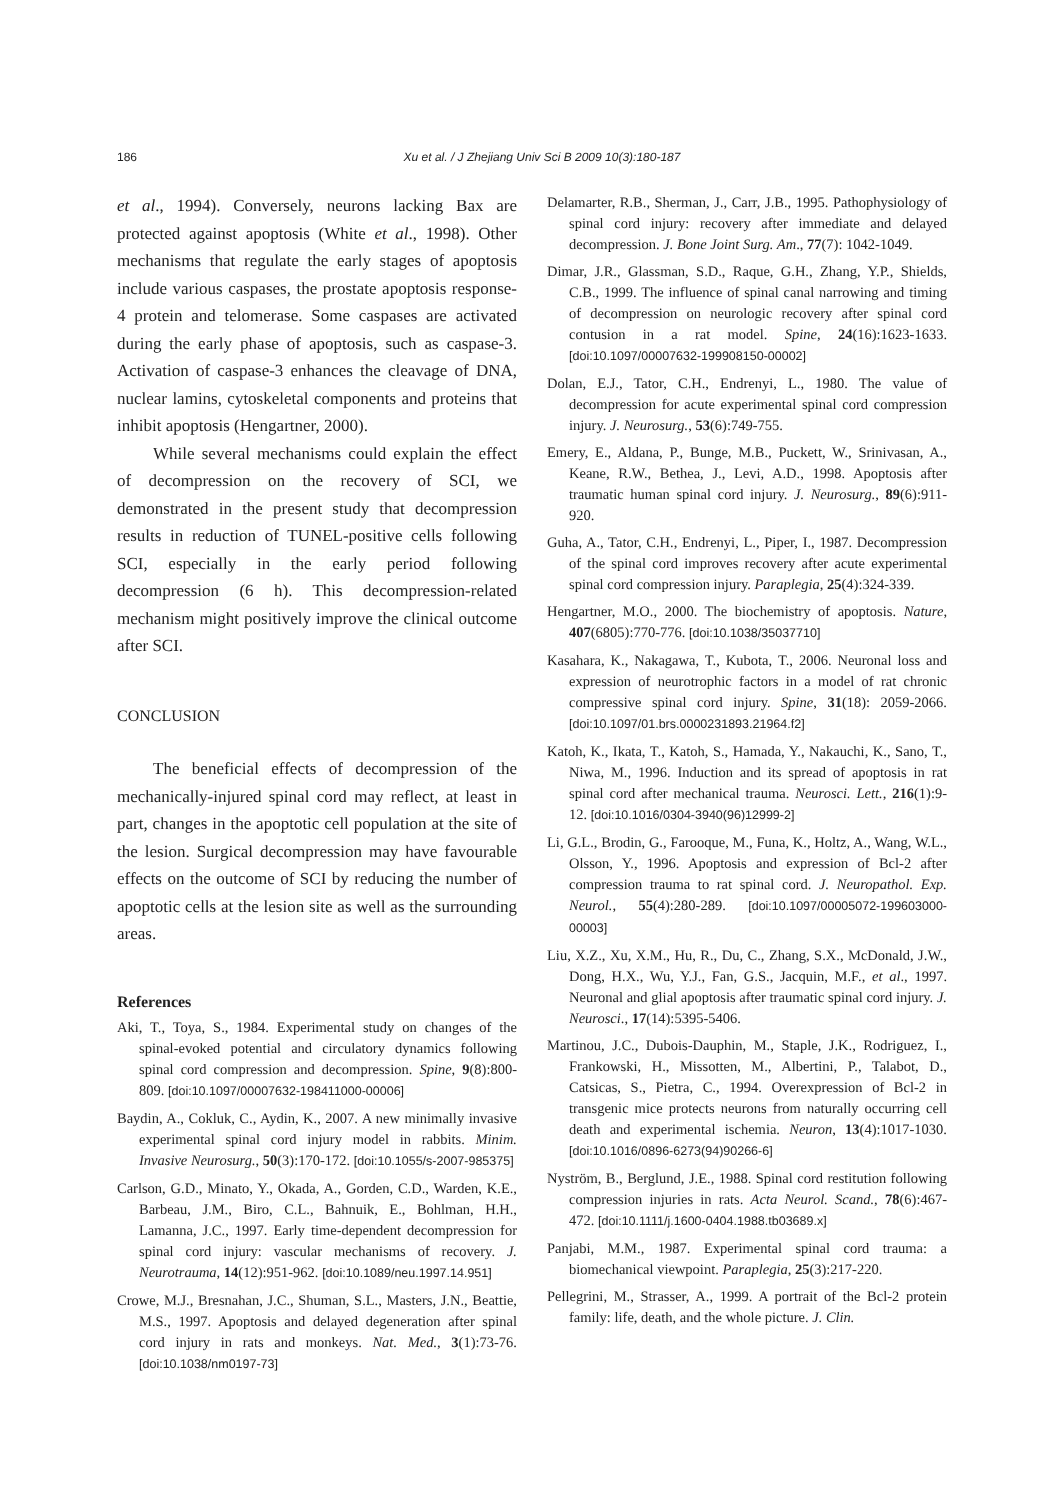186 Xu et al. / J Zhejiang Univ Sci B 2009 10(3):180-187
et al., 1994). Conversely, neurons lacking Bax are protected against apoptosis (White et al., 1998). Other mechanisms that regulate the early stages of apoptosis include various caspases, the prostate apoptosis response-4 protein and telomerase. Some caspases are activated during the early phase of apoptosis, such as caspase-3. Activation of caspase-3 enhances the cleavage of DNA, nuclear lamins, cytoskeletal components and proteins that inhibit apoptosis (Hengartner, 2000).
While several mechanisms could explain the effect of decompression on the recovery of SCI, we demonstrated in the present study that decompression results in reduction of TUNEL-positive cells following SCI, especially in the early period following decompression (6 h). This decompression-related mechanism might positively improve the clinical outcome after SCI.
CONCLUSION
The beneficial effects of decompression of the mechanically-injured spinal cord may reflect, at least in part, changes in the apoptotic cell population at the site of the lesion. Surgical decompression may have favourable effects on the outcome of SCI by reducing the number of apoptotic cells at the lesion site as well as the surrounding areas.
References
Aki, T., Toya, S., 1984. Experimental study on changes of the spinal-evoked potential and circulatory dynamics following spinal cord compression and decompression. Spine, 9(8):800-809. [doi:10.1097/00007632-198411000-00006]
Baydin, A., Cokluk, C., Aydin, K., 2007. A new minimally invasive experimental spinal cord injury model in rabbits. Minim. Invasive Neurosurg., 50(3):170-172. [doi:10.1055/s-2007-985375]
Carlson, G.D., Minato, Y., Okada, A., Gorden, C.D., Warden, K.E., Barbeau, J.M., Biro, C.L., Bahnuik, E., Bohlman, H.H., Lamanna, J.C., 1997. Early time-dependent decompression for spinal cord injury: vascular mechanisms of recovery. J. Neurotrauma, 14(12):951-962. [doi:10.1089/neu.1997.14.951]
Crowe, M.J., Bresnahan, J.C., Shuman, S.L., Masters, J.N., Beattie, M.S., 1997. Apoptosis and delayed degeneration after spinal cord injury in rats and monkeys. Nat. Med., 3(1):73-76. [doi:10.1038/nm0197-73]
Delamarter, R.B., Sherman, J., Carr, J.B., 1995. Pathophysiology of spinal cord injury: recovery after immediate and delayed decompression. J. Bone Joint Surg. Am., 77(7): 1042-1049.
Dimar, J.R., Glassman, S.D., Raque, G.H., Zhang, Y.P., Shields, C.B., 1999. The influence of spinal canal narrowing and timing of decompression on neurologic recovery after spinal cord contusion in a rat model. Spine, 24(16):1623-1633. [doi:10.1097/00007632-199908150-00002]
Dolan, E.J., Tator, C.H., Endrenyi, L., 1980. The value of decompression for acute experimental spinal cord compression injury. J. Neurosurg., 53(6):749-755.
Emery, E., Aldana, P., Bunge, M.B., Puckett, W., Srinivasan, A., Keane, R.W., Bethea, J., Levi, A.D., 1998. Apoptosis after traumatic human spinal cord injury. J. Neurosurg., 89(6):911-920.
Guha, A., Tator, C.H., Endrenyi, L., Piper, I., 1987. Decompression of the spinal cord improves recovery after acute experimental spinal cord compression injury. Paraplegia, 25(4):324-339.
Hengartner, M.O., 2000. The biochemistry of apoptosis. Nature, 407(6805):770-776. [doi:10.1038/35037710]
Kasahara, K., Nakagawa, T., Kubota, T., 2006. Neuronal loss and expression of neurotrophic factors in a model of rat chronic compressive spinal cord injury. Spine, 31(18): 2059-2066. [doi:10.1097/01.brs.0000231893.21964.f2]
Katoh, K., Ikata, T., Katoh, S., Hamada, Y., Nakauchi, K., Sano, T., Niwa, M., 1996. Induction and its spread of apoptosis in rat spinal cord after mechanical trauma. Neurosci. Lett., 216(1):9-12. [doi:10.1016/0304-3940(96)12999-2]
Li, G.L., Brodin, G., Farooque, M., Funa, K., Holtz, A., Wang, W.L., Olsson, Y., 1996. Apoptosis and expression of Bcl-2 after compression trauma to rat spinal cord. J. Neuropathol. Exp. Neurol., 55(4):280-289. [doi:10.1097/00005072-199603000-00003]
Liu, X.Z., Xu, X.M., Hu, R., Du, C., Zhang, S.X., McDonald, J.W., Dong, H.X., Wu, Y.J., Fan, G.S., Jacquin, M.F., et al., 1997. Neuronal and glial apoptosis after traumatic spinal cord injury. J. Neurosci., 17(14):5395-5406.
Martinou, J.C., Dubois-Dauphin, M., Staple, J.K., Rodriguez, I., Frankowski, H., Missotten, M., Albertini, P., Talabot, D., Catsicas, S., Pietra, C., 1994. Overexpression of Bcl-2 in transgenic mice protects neurons from naturally occurring cell death and experimental ischemia. Neuron, 13(4):1017-1030. [doi:10.1016/0896-6273(94)90266-6]
Nyström, B., Berglund, J.E., 1988. Spinal cord restitution following compression injuries in rats. Acta Neurol. Scand., 78(6):467-472. [doi:10.1111/j.1600-0404.1988.tb03689.x]
Panjabi, M.M., 1987. Experimental spinal cord trauma: a biomechanical viewpoint. Paraplegia, 25(3):217-220.
Pellegrini, M., Strasser, A., 1999. A portrait of the Bcl-2 protein family: life, death, and the whole picture. J. Clin.